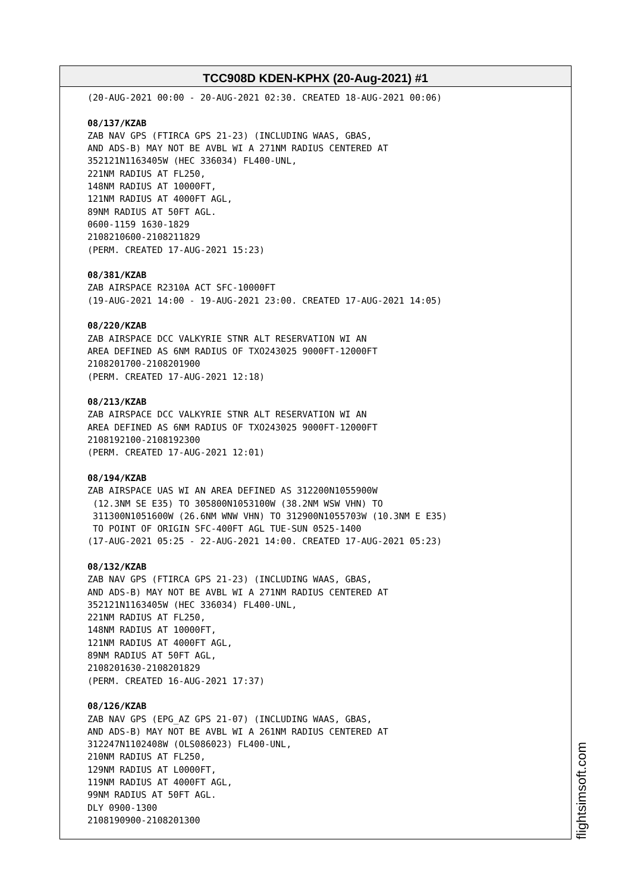TCC908D KDEN-KPHX (20-Aug-2021) #1
(20-AUG-2021 00:00 - 20-AUG-2021 02:30. CREATED 18-AUG-2021 00:06) 08/137/KZAB ZAB NAV GPS (FTIRCA GPS 21-23) (INCLUDING WAAS, GBAS, AND ADS-B) MAY NOT BE AVBL WI A 271NM RADIUS CENTERED AT 352121N1163405W (HEC 336034) FL400-UNL, 221NM RADIUS AT FL250, 148NM RADIUS AT 10000FT, 121NM RADIUS AT 4000FT AGL, 89NM RADIUS AT 50FT AGL. 0600-1159 1630-1829 2108210600-2108211829 (PERM. CREATED 17-AUG-2021 15:23) 08/381/KZAB ZAB AIRSPACE R2310A ACT SFC-10000FT (19-AUG-2021 14:00 - 19-AUG-2021 23:00. CREATED 17-AUG-2021 14:05) 08/220/KZAB ZAB AIRSPACE DCC VALKYRIE STNR ALT RESERVATION WI AN AREA DEFINED AS 6NM RADIUS OF TXO243025 9000FT-12000FT 2108201700-2108201900 (PERM. CREATED 17-AUG-2021 12:18) 08/213/KZAB ZAB AIRSPACE DCC VALKYRIE STNR ALT RESERVATION WI AN AREA DEFINED AS 6NM RADIUS OF TXO243025 9000FT-12000FT 2108192100-2108192300 (PERM. CREATED 17-AUG-2021 12:01) 08/194/KZAB ZAB AIRSPACE UAS WI AN AREA DEFINED AS 312200N1055900W (12.3NM SE E35) TO 305800N1053100W (38.2NM WSW VHN) TO 311300N1051600W (26.6NM WNW VHN) TO 312900N1055703W (10.3NM E E35) TO POINT OF ORIGIN SFC-400FT AGL TUE-SUN 0525-1400 (17-AUG-2021 05:25 - 22-AUG-2021 14:00. CREATED 17-AUG-2021 05:23) 08/132/KZAB ZAB NAV GPS (FTIRCA GPS 21-23) (INCLUDING WAAS, GBAS, AND ADS-B) MAY NOT BE AVBL WI A 271NM RADIUS CENTERED AT 352121N1163405W (HEC 336034) FL400-UNL, 221NM RADIUS AT FL250, 148NM RADIUS AT 10000FT, 121NM RADIUS AT 4000FT AGL, 89NM RADIUS AT 50FT AGL, 2108201630-2108201829 (PERM. CREATED 16-AUG-2021 17:37) 08/126/KZAB ZAB NAV GPS (EPG_AZ GPS 21-07) (INCLUDING WAAS, GBAS, AND ADS-B) MAY NOT BE AVBL WI A 261NM RADIUS CENTERED AT 312247N1102408W (OLS086023) FL400-UNL, 210NM RADIUS AT FL250, 129NM RADIUS AT L0000FT, 119NM RADIUS AT 4000FT AGL, 99NM RADIUS AT 50FT AGL. DLY 0900-1300 2108190900-2108201300
flightsimsoft.com